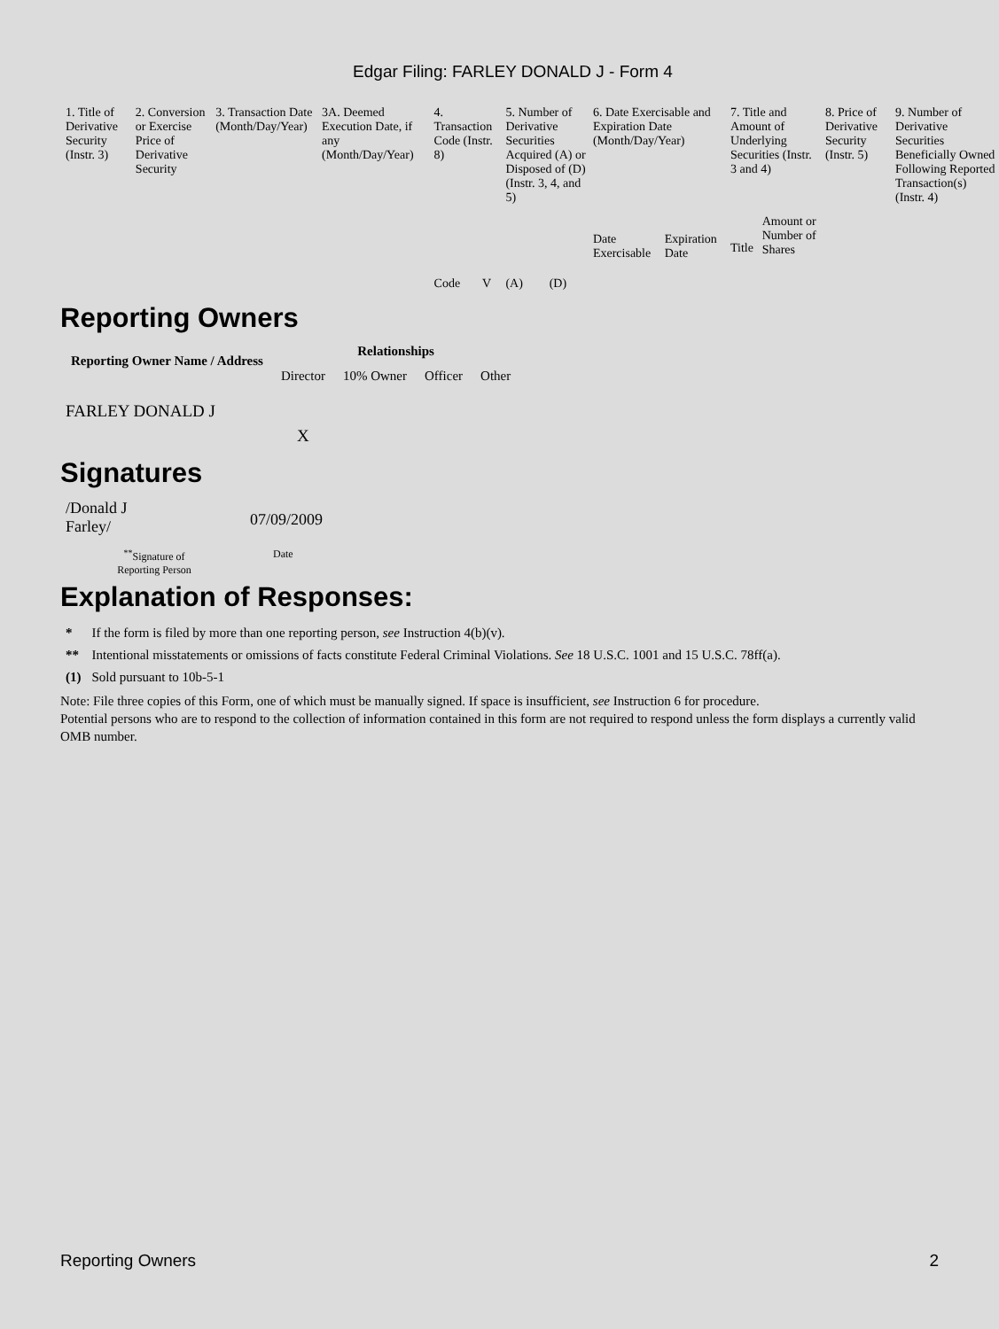Edgar Filing: FARLEY DONALD J - Form 4
| 1. Title of Derivative Security (Instr. 3) | 2. Conversion or Exercise Price of Derivative Security | 3. Transaction Date (Month/Day/Year) | 3A. Deemed Execution Date, if any (Month/Day/Year) | 4. Transaction Code (Instr. 8) | | 5. Number of Derivative Securities Acquired (A) or Disposed of (D) (Instr. 3, 4, and 5) | | 6. Date Exercisable and Expiration Date (Month/Day/Year) | | 7. Title and Amount of Underlying Securities (Instr. 3 and 4) | | 8. Price of Derivative Security (Instr. 5) | 9. Number of Derivative Securities Beneficially Owned Following Reported Transaction(s) (Instr. 4) |
| | | | | Code | V | (A) | (D) | Date Exercisable | Expiration Date | Title | Amount or Number of Shares | | |
Reporting Owners
| Reporting Owner Name / Address | Relationships | | | |
| --- | --- | --- | --- | --- |
| | Director | 10% Owner | Officer | Other |
| FARLEY DONALD J | X | | | |
Signatures
| /Donald J Farley/ | 07/09/2009 |
| <sup>**</sup> Signature of Reporting Person | Date |
Explanation of Responses:
| * | If the form is filed by more than one reporting person, see Instruction 4(b)(v). |
| ** | Intentional misstatements or omissions of facts constitute Federal Criminal Violations. See 18 U.S.C. 1001 and 15 U.S.C. 78ff(a). |
| (1) | Sold pursuant to 10b-5-1 |
Note: File three copies of this Form, one of which must be manually signed. If space is insufficient, see Instruction 6 for procedure.
Potential persons who are to respond to the collection of information contained in this form are not required to respond unless the form displays a currently valid OMB number.
Reporting Owners 2